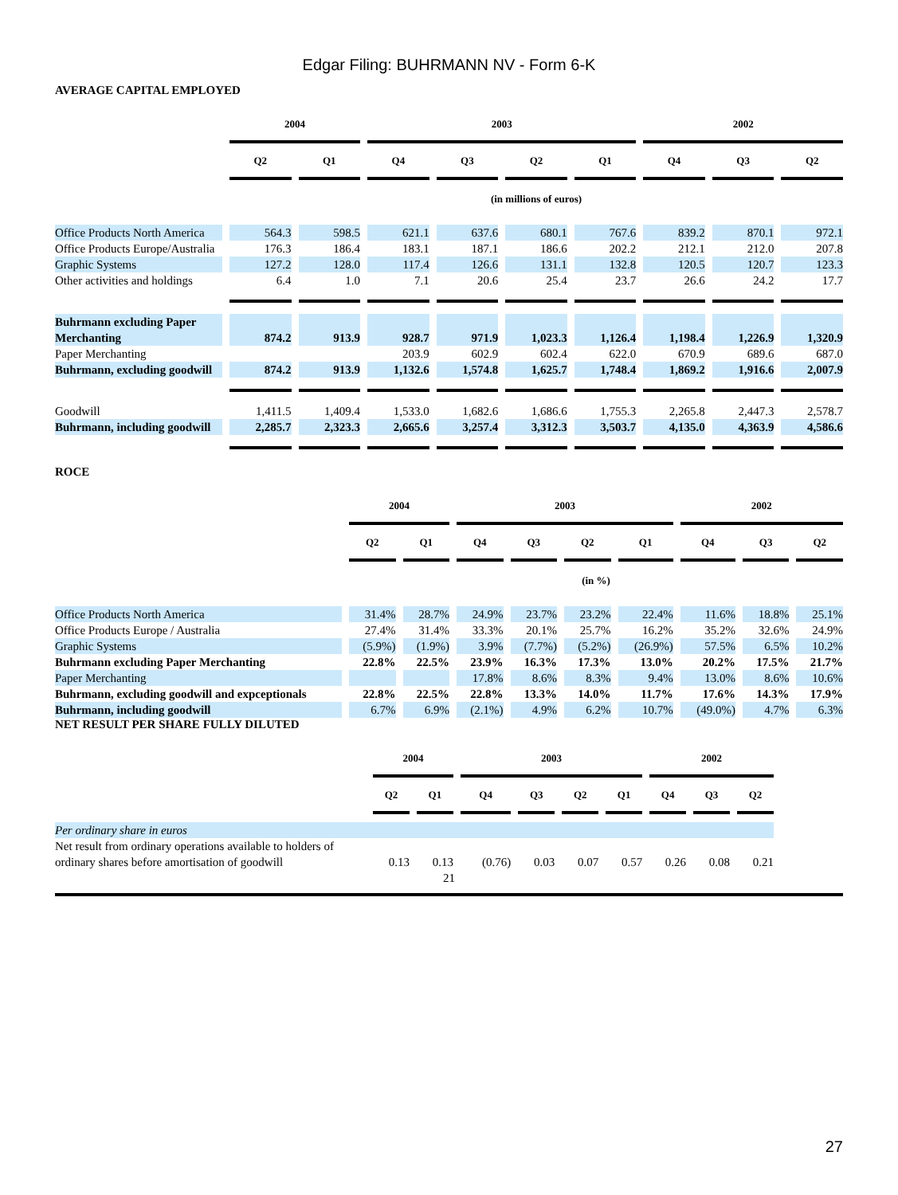Edgar Filing: BUHRMANN NV - Form 6-K
AVERAGE CAPITAL EMPLOYED
| | 2004 | | 2003 | | | | 2002 | | |
| --- | --- | --- | --- | --- | --- | --- | --- | --- | --- |
| | Q2 | Q1 | Q4 | Q3 | Q2 | Q1 | Q4 | Q3 | Q2 |
| | (in millions of euros) | | | | | | | | |
| Office Products North America | 564.3 | 598.5 | 621.1 | 637.6 | 680.1 | 767.6 | 839.2 | 870.1 | 972.1 |
| Office Products Europe/Australia | 176.3 | 186.4 | 183.1 | 187.1 | 186.6 | 202.2 | 212.1 | 212.0 | 207.8 |
| Graphic Systems | 127.2 | 128.0 | 117.4 | 126.6 | 131.1 | 132.8 | 120.5 | 120.7 | 123.3 |
| Other activities and holdings | 6.4 | 1.0 | 7.1 | 20.6 | 25.4 | 23.7 | 26.6 | 24.2 | 17.7 |
| Buhrmann excluding Paper Merchanting | 874.2 | 913.9 | 928.7 | 971.9 | 1,023.3 | 1,126.4 | 1,198.4 | 1,226.9 | 1,320.9 |
| Paper Merchanting | | | 203.9 | 602.9 | 602.4 | 622.0 | 670.9 | 689.6 | 687.0 |
| Buhrmann, excluding goodwill | 874.2 | 913.9 | 1,132.6 | 1,574.8 | 1,625.7 | 1,748.4 | 1,869.2 | 1,916.6 | 2,007.9 |
| Goodwill | 1,411.5 | 1,409.4 | 1,533.0 | 1,682.6 | 1,686.6 | 1,755.3 | 2,265.8 | 2,447.3 | 2,578.7 |
| Buhrmann, including goodwill | 2,285.7 | 2,323.3 | 2,665.6 | 3,257.4 | 3,312.3 | 3,503.7 | 4,135.0 | 4,363.9 | 4,586.6 |
ROCE
| | 2004 | | 2003 | | | | 2002 | | |
| --- | --- | --- | --- | --- | --- | --- | --- | --- | --- |
| | Q2 | Q1 | Q4 | Q3 | Q2 | Q1 | Q4 | Q3 | Q2 |
| | (in %) | | | | | | | | |
| Office Products North America | 31.4% | 28.7% | 24.9% | 23.7% | 23.2% | 22.4% | 11.6% | 18.8% | 25.1% |
| Office Products Europe / Australia | 27.4% | 31.4% | 33.3% | 20.1% | 25.7% | 16.2% | 35.2% | 32.6% | 24.9% |
| Graphic Systems | (5.9%) | (1.9%) | 3.9% | (7.7%) | (5.2%) | (26.9%) | 57.5% | 6.5% | 10.2% |
| Buhrmann excluding Paper Merchanting | 22.8% | 22.5% | 23.9% | 16.3% | 17.3% | 13.0% | 20.2% | 17.5% | 21.7% |
| Paper Merchanting | | | 17.8% | 8.6% | 8.3% | 9.4% | 13.0% | 8.6% | 10.6% |
| Buhrmann, excluding goodwill and expceptionals | 22.8% | 22.5% | 22.8% | 13.3% | 14.0% | 11.7% | 17.6% | 14.3% | 17.9% |
| Buhrmann, including goodwill | 6.7% | 6.9% | (2.1%) | 4.9% | 6.2% | 10.7% | (49.0%) | 4.7% | 6.3% |
NET RESULT PER SHARE FULLY DILUTED
| | 2004 | | 2003 | | | | 2002 | | |
| --- | --- | --- | --- | --- | --- | --- | --- | --- | --- |
| | Q2 | Q1 | Q4 | Q3 | Q2 | Q1 | Q4 | Q3 | Q2 |
| Per ordinary share in euros | | | | | | | | | |
| Net result from ordinary operations available to holders of ordinary shares before amortisation of goodwill | 0.13 | 0.13 | (0.76) | 0.03 | 0.07 | 0.57 | 0.26 | 0.08 | 0.21 |
21
27